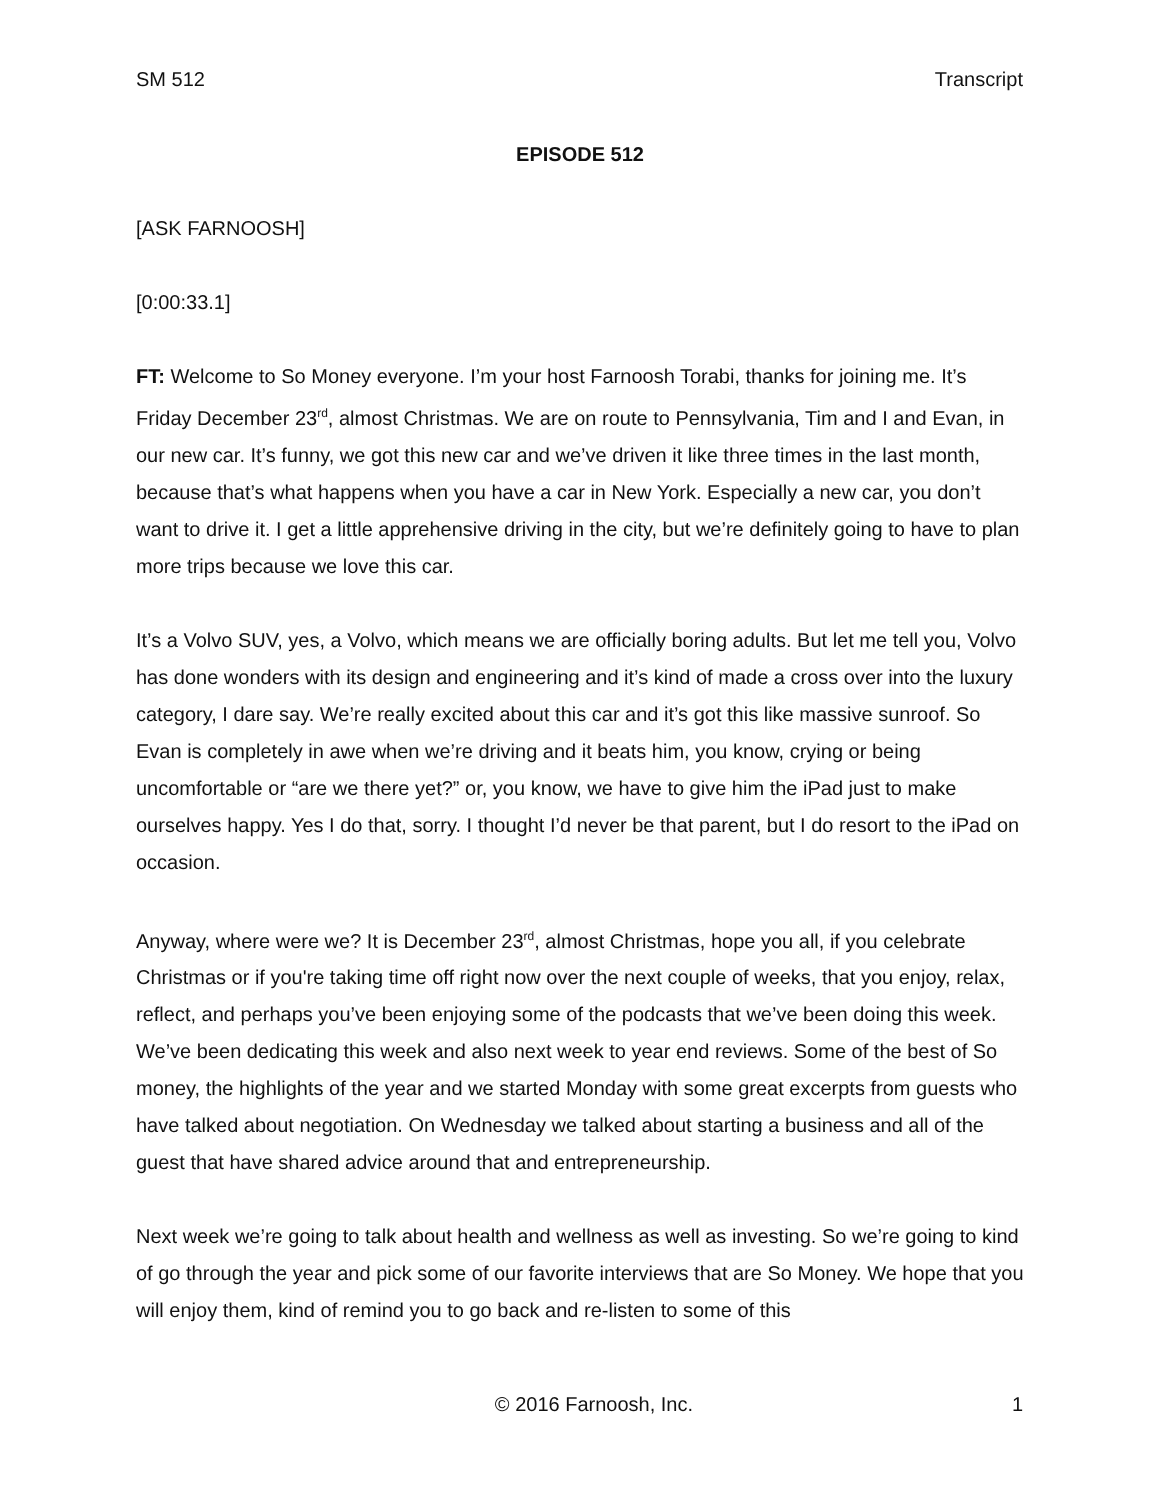SM 512 Transcript
EPISODE 512
[ASK FARNOOSH]
[0:00:33.1]
FT: Welcome to So Money everyone. I’m your host Farnoosh Torabi, thanks for joining me. It’s Friday December 23<sup>rd</sup>, almost Christmas. We are on route to Pennsylvania, Tim and I and Evan, in our new car. It’s funny, we got this new car and we’ve driven it like three times in the last month, because that’s what happens when you have a car in New York. Especially a new car, you don’t want to drive it. I get a little apprehensive driving in the city, but we’re definitely going to have to plan more trips because we love this car.
It’s a Volvo SUV, yes, a Volvo, which means we are officially boring adults. But let me tell you, Volvo has done wonders with its design and engineering and it’s kind of made a cross over into the luxury category, I dare say. We’re really excited about this car and it’s got this like massive sunroof. So Evan is completely in awe when we’re driving and it beats him, you know, crying or being uncomfortable or “are we there yet?” or, you know, we have to give him the iPad just to make ourselves happy. Yes I do that, sorry. I thought I’d never be that parent, but I do resort to the iPad on occasion.
Anyway, where were we? It is December 23<sup>rd</sup>, almost Christmas, hope you all, if you celebrate Christmas or if you're taking time off right now over the next couple of weeks, that you enjoy, relax, reflect, and perhaps you’ve been enjoying some of the podcasts that we’ve been doing this week. We’ve been dedicating this week and also next week to year end reviews. Some of the best of So money, the highlights of the year and we started Monday with some great excerpts from guests who have talked about negotiation. On Wednesday we talked about starting a business and all of the guest that have shared advice around that and entrepreneurship.
Next week we’re going to talk about health and wellness as well as investing. So we’re going to kind of go through the year and pick some of our favorite interviews that are So Money. We hope that you will enjoy them, kind of remind you to go back and re-listen to some of this
© 2016 Farnoosh, Inc. 1